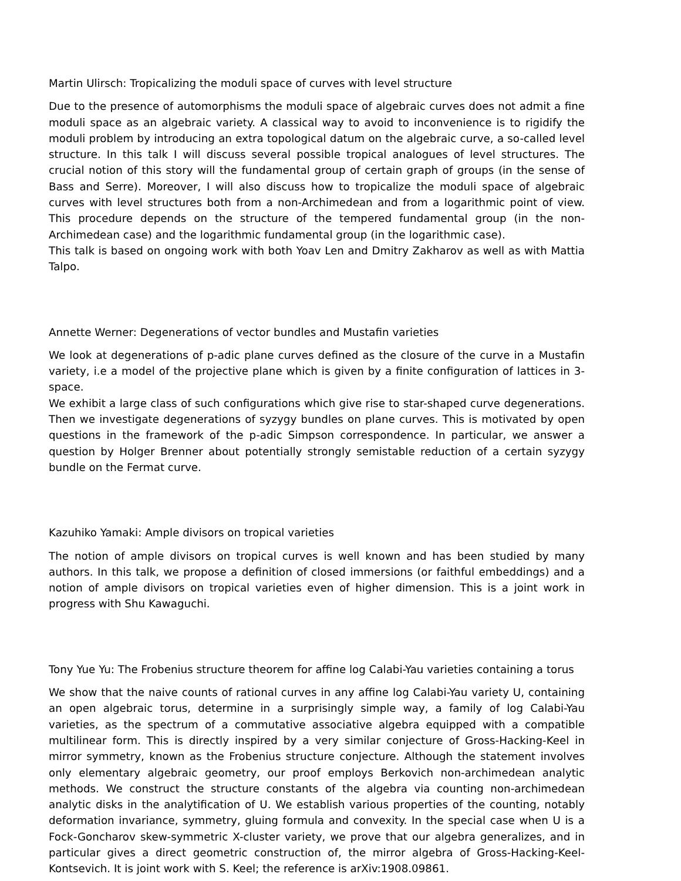Martin Ulirsch: Tropicalizing the moduli space of curves with level structure
Due to the presence of automorphisms the moduli space of algebraic curves does not admit a fine moduli space as an algebraic variety. A classical way to avoid to inconvenience is to rigidify the moduli problem by introducing an extra topological datum on the algebraic curve, a so-called level structure. In this talk I will discuss several possible tropical analogues of level structures. The crucial notion of this story will the fundamental group of certain graph of groups (in the sense of Bass and Serre). Moreover, I will also discuss how to tropicalize the moduli space of algebraic curves with level structures both from a non-Archimedean and from a logarithmic point of view. This procedure depends on the structure of the tempered fundamental group (in the non-Archimedean case) and the logarithmic fundamental group (in the logarithmic case).
This talk is based on ongoing work with both Yoav Len and Dmitry Zakharov as well as with Mattia Talpo.
Annette Werner: Degenerations of vector bundles and Mustafin varieties
We look at degenerations of p-adic plane curves defined as the closure of the curve in a Mustafin variety, i.e a model of the projective plane which is given by a finite configuration of lattices in 3-space.
We exhibit a large class of such configurations which give rise to star-shaped curve degenerations. Then we investigate degenerations of syzygy bundles on plane curves. This is motivated by open questions in the framework of the p-adic Simpson correspondence. In particular, we answer a question by Holger Brenner about potentially strongly semistable reduction of a certain syzygy bundle on the Fermat curve.
Kazuhiko Yamaki: Ample divisors on tropical varieties
The notion of ample divisors on tropical curves is well known and has been studied by many authors. In this talk, we propose a definition of closed immersions (or faithful embeddings) and a notion of ample divisors on tropical varieties even of higher dimension. This is a joint work in progress with Shu Kawaguchi.
Tony Yue Yu: The Frobenius structure theorem for affine log Calabi-Yau varieties containing a torus
We show that the naive counts of rational curves in any affine log Calabi-Yau variety U, containing an open algebraic torus, determine in a surprisingly simple way, a family of log Calabi-Yau varieties, as the spectrum of a commutative associative algebra equipped with a compatible multilinear form. This is directly inspired by a very similar conjecture of Gross-Hacking-Keel in mirror symmetry, known as the Frobenius structure conjecture. Although the statement involves only elementary algebraic geometry, our proof employs Berkovich non-archimedean analytic methods. We construct the structure constants of the algebra via counting non-archimedean analytic disks in the analytification of U. We establish various properties of the counting, notably deformation invariance, symmetry, gluing formula and convexity. In the special case when U is a Fock-Goncharov skew-symmetric X-cluster variety, we prove that our algebra generalizes, and in particular gives a direct geometric construction of, the mirror algebra of Gross-Hacking-Keel-Kontsevich. It is joint work with S. Keel; the reference is arXiv:1908.09861.